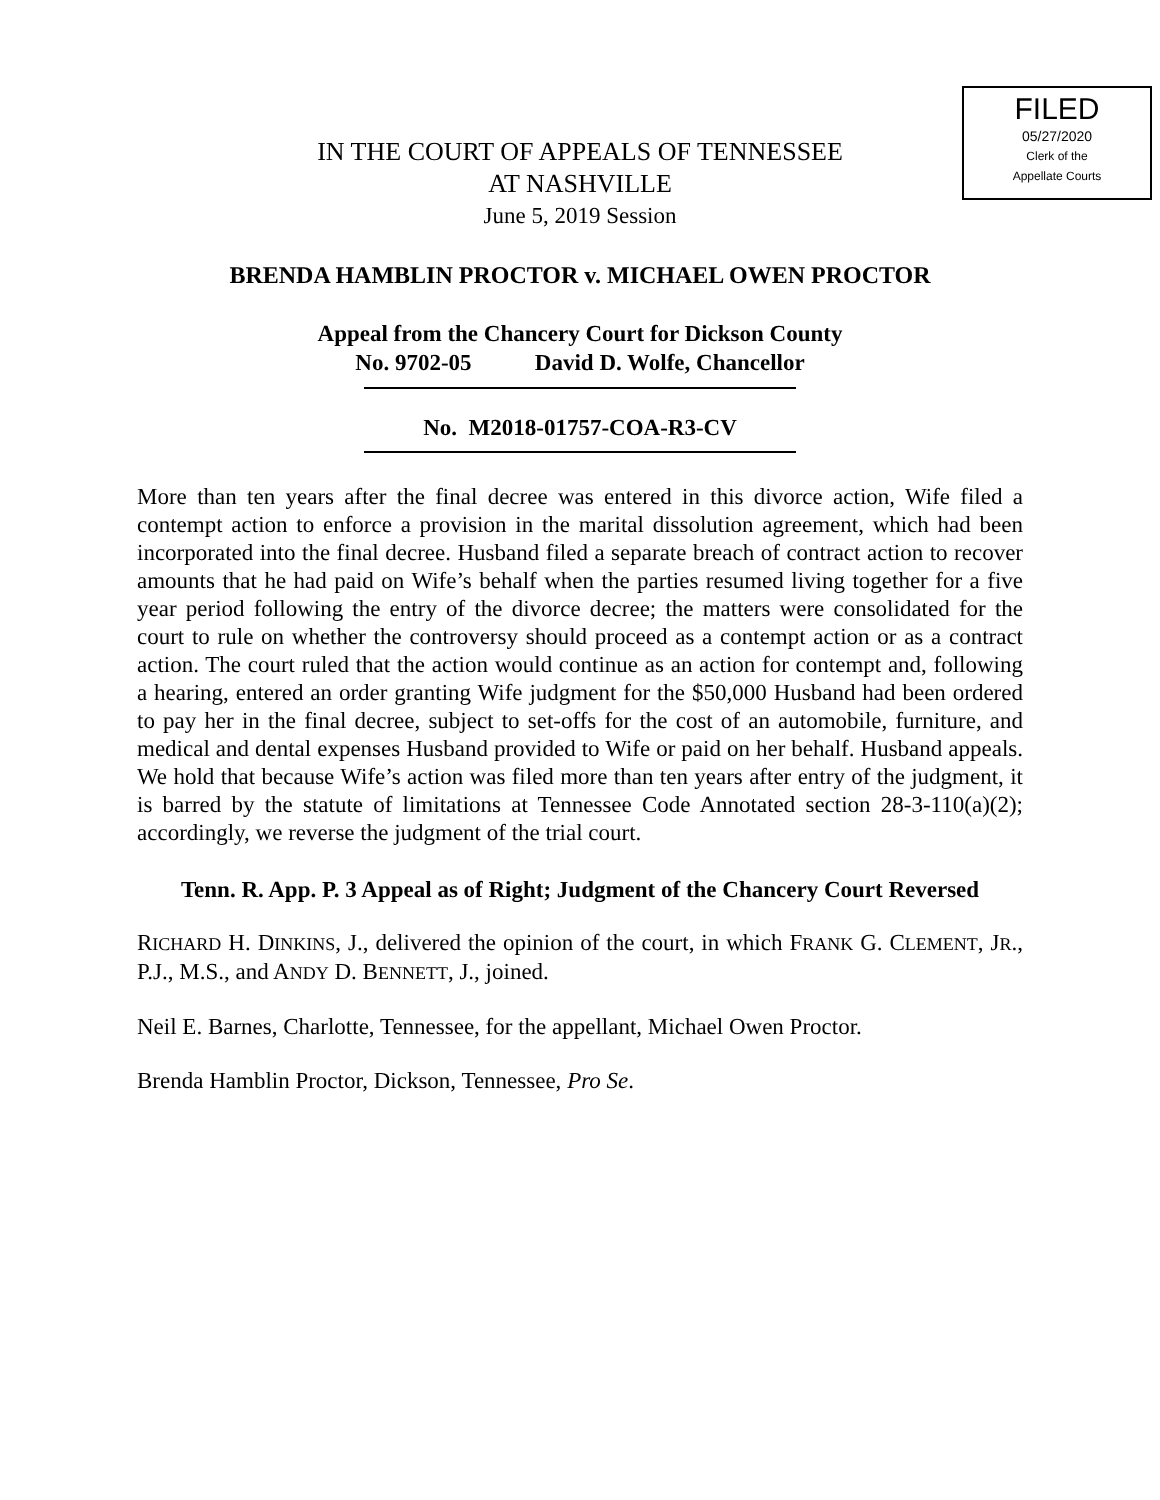FILED
05/27/2020
Clerk of the
Appellate Courts
IN THE COURT OF APPEALS OF TENNESSEE
AT NASHVILLE
June 5, 2019 Session
BRENDA HAMBLIN PROCTOR v. MICHAEL OWEN PROCTOR
Appeal from the Chancery Court for Dickson County
No. 9702-05 David D. Wolfe, Chancellor
No. M2018-01757-COA-R3-CV
More than ten years after the final decree was entered in this divorce action, Wife filed a contempt action to enforce a provision in the marital dissolution agreement, which had been incorporated into the final decree. Husband filed a separate breach of contract action to recover amounts that he had paid on Wife’s behalf when the parties resumed living together for a five year period following the entry of the divorce decree; the matters were consolidated for the court to rule on whether the controversy should proceed as a contempt action or as a contract action. The court ruled that the action would continue as an action for contempt and, following a hearing, entered an order granting Wife judgment for the $50,000 Husband had been ordered to pay her in the final decree, subject to set-offs for the cost of an automobile, furniture, and medical and dental expenses Husband provided to Wife or paid on her behalf. Husband appeals. We hold that because Wife’s action was filed more than ten years after entry of the judgment, it is barred by the statute of limitations at Tennessee Code Annotated section 28-3-110(a)(2); accordingly, we reverse the judgment of the trial court.
Tenn. R. App. P. 3 Appeal as of Right; Judgment of the Chancery Court Reversed
RICHARD H. DINKINS, J., delivered the opinion of the court, in which FRANK G. CLEMENT, JR., P.J., M.S., and ANDY D. BENNETT, J., joined.
Neil E. Barnes, Charlotte, Tennessee, for the appellant, Michael Owen Proctor.
Brenda Hamblin Proctor, Dickson, Tennessee, Pro Se.